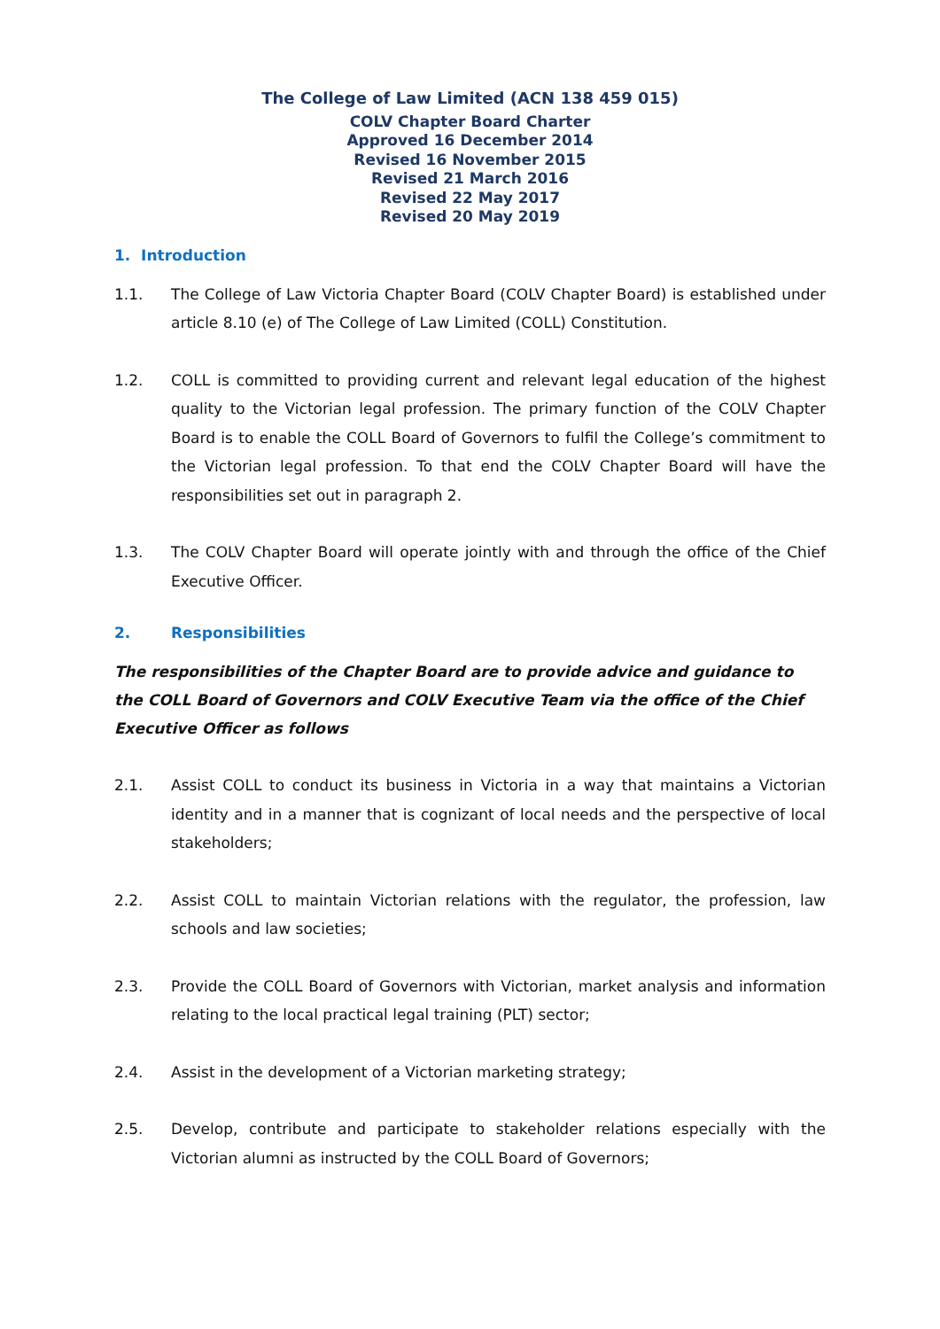The College of Law Limited (ACN 138 459 015)
COLV Chapter Board Charter
Approved 16 December 2014
Revised 16 November 2015
Revised 21 March 2016
Revised 22 May 2017
Revised 20 May 2019
1. Introduction
1.1. The College of Law Victoria Chapter Board (COLV Chapter Board) is established under article 8.10 (e) of The College of Law Limited (COLL) Constitution.
1.2. COLL is committed to providing current and relevant legal education of the highest quality to the Victorian legal profession. The primary function of the COLV Chapter Board is to enable the COLL Board of Governors to fulfil the College’s commitment to the Victorian legal profession. To that end the COLV Chapter Board will have the responsibilities set out in paragraph 2.
1.3. The COLV Chapter Board will operate jointly with and through the office of the Chief Executive Officer.
2. Responsibilities
The responsibilities of the Chapter Board are to provide advice and guidance to the COLL Board of Governors and COLV Executive Team via the office of the Chief Executive Officer as follows
2.1. Assist COLL to conduct its business in Victoria in a way that maintains a Victorian identity and in a manner that is cognizant of local needs and the perspective of local stakeholders;
2.2. Assist COLL to maintain Victorian relations with the regulator, the profession, law schools and law societies;
2.3. Provide the COLL Board of Governors with Victorian, market analysis and information relating to the local practical legal training (PLT) sector;
2.4. Assist in the development of a Victorian marketing strategy;
2.5. Develop, contribute and participate to stakeholder relations especially with the Victorian alumni as instructed by the COLL Board of Governors;